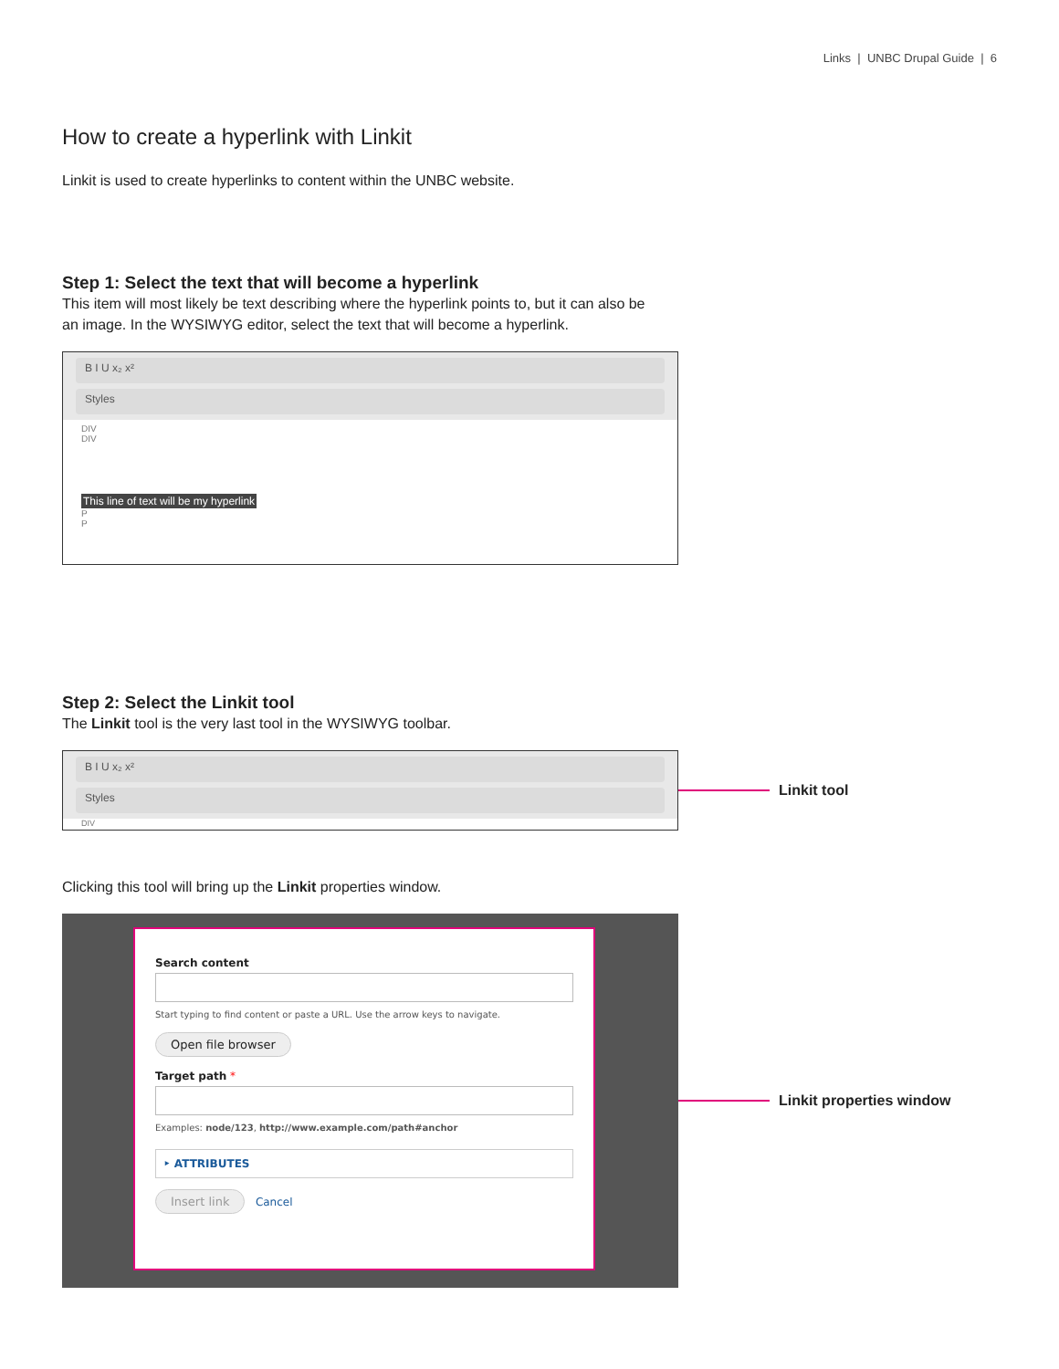Links | UNBC Drupal Guide | 6
How to create a hyperlink with Linkit
Linkit is used to create hyperlinks to content within the UNBC website.
Step 1: Select the text that will become a hyperlink
This item will most likely be text describing where the hyperlink points to, but it can also be
an image. In the WYSIWYG editor, select the text that will become a hyperlink.
B I U x₂ x²
Styles
DIV
DIV
This line of text will be my hyperlink
P
P
Step 2: Select the Linkit tool
The Linkit tool is the very last tool in the WYSIWYG toolbar.
B I U x₂ x²
Styles
DIV
Linkit tool
Clicking this tool will bring up the Linkit properties window.
Search content
Start typing to find content or paste a URL. Use the arrow keys to navigate.
Open file browser
Target path *
Examples: node/123, http://www.example.com/path#anchor
‣ ATTRIBUTES
Insert link Cancel
Linkit properties window